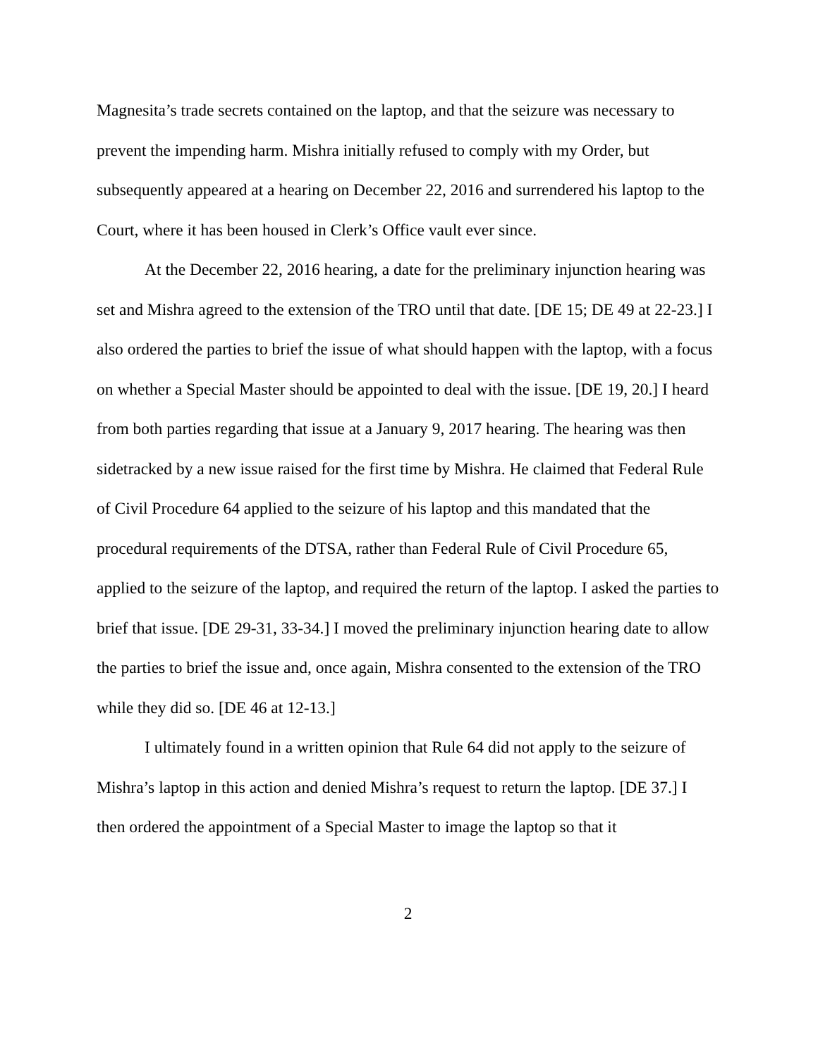Magnesita’s trade secrets contained on the laptop, and that the seizure was necessary to prevent the impending harm. Mishra initially refused to comply with my Order, but subsequently appeared at a hearing on December 22, 2016 and surrendered his laptop to the Court, where it has been housed in Clerk’s Office vault ever since.
At the December 22, 2016 hearing, a date for the preliminary injunction hearing was set and Mishra agreed to the extension of the TRO until that date. [DE 15; DE 49 at 22-23.] I also ordered the parties to brief the issue of what should happen with the laptop, with a focus on whether a Special Master should be appointed to deal with the issue. [DE 19, 20.] I heard from both parties regarding that issue at a January 9, 2017 hearing. The hearing was then sidetracked by a new issue raised for the first time by Mishra. He claimed that Federal Rule of Civil Procedure 64 applied to the seizure of his laptop and this mandated that the procedural requirements of the DTSA, rather than Federal Rule of Civil Procedure 65, applied to the seizure of the laptop, and required the return of the laptop. I asked the parties to brief that issue. [DE 29-31, 33-34.] I moved the preliminary injunction hearing date to allow the parties to brief the issue and, once again, Mishra consented to the extension of the TRO while they did so. [DE 46 at 12-13.]
I ultimately found in a written opinion that Rule 64 did not apply to the seizure of Mishra’s laptop in this action and denied Mishra’s request to return the laptop. [DE 37.] I then ordered the appointment of a Special Master to image the laptop so that it
2